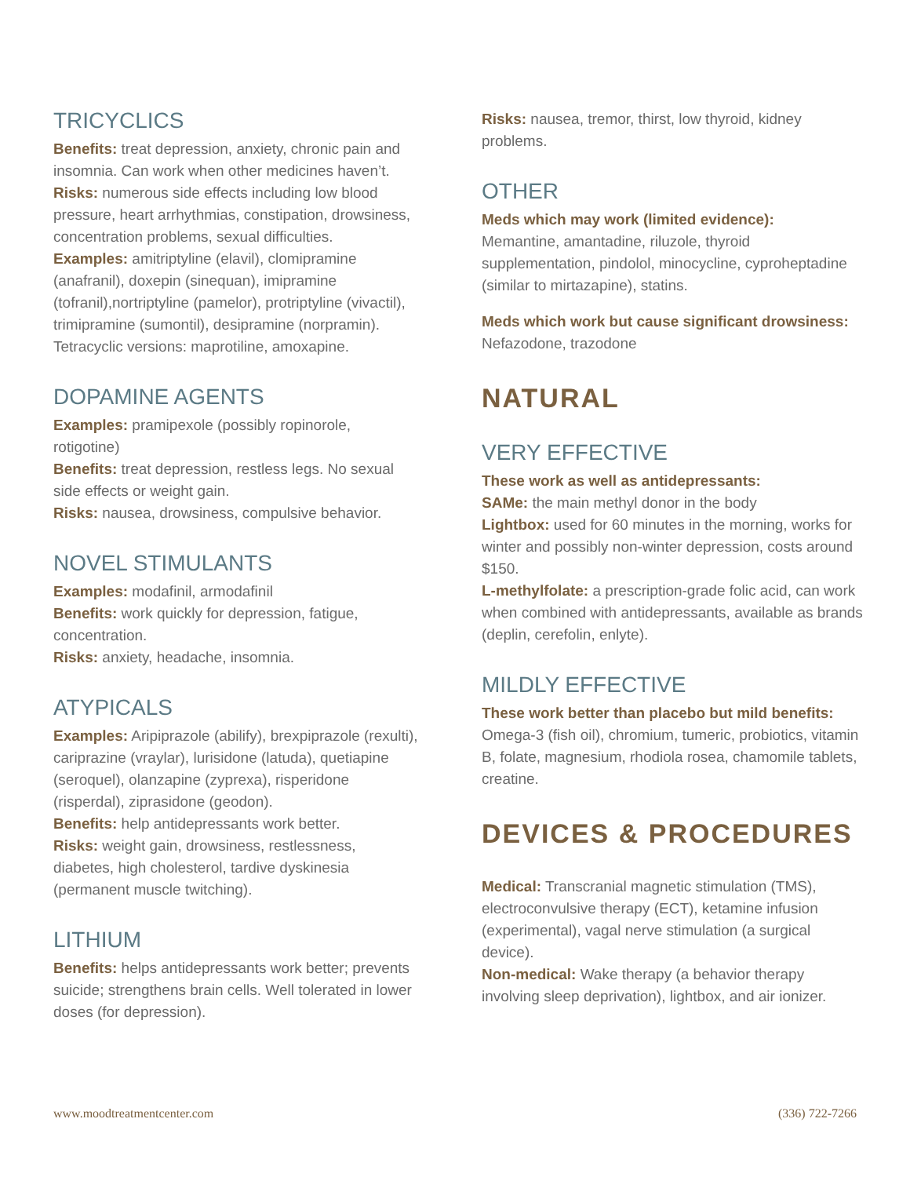TRICYCLICS
Benefits: treat depression, anxiety, chronic pain and insomnia. Can work when other medicines haven’t.
Risks: numerous side effects including low blood pressure, heart arrhythmias, constipation, drowsiness, concentration problems, sexual difficulties.
Examples: amitriptyline (elavil), clomipramine (anafranil), doxepin (sinequan), imipramine (tofranil),nortriptyline (pamelor), protriptyline (vivactil), trimipramine (sumontil), desipramine (norpramin). Tetracyclic versions: maprotiline, amoxapine.
DOPAMINE AGENTS
Examples: pramipexole (possibly ropinorole, rotigotine)
Benefits: treat depression, restless legs. No sexual side effects or weight gain.
Risks: nausea, drowsiness, compulsive behavior.
NOVEL STIMULANTS
Examples: modafinil, armodafinil
Benefits: work quickly for depression, fatigue, concentration.
Risks: anxiety, headache, insomnia.
ATYPICALS
Examples: Aripiprazole (abilify), brexpiprazole (rexulti), cariprazine (vraylar), lurisidone (latuda), quetiapine (seroquel), olanzapine (zyprexa), risperidone (risperdal), ziprasidone (geodon).
Benefits: help antidepressants work better.
Risks: weight gain, drowsiness, restlessness, diabetes, high cholesterol, tardive dyskinesia (permanent muscle twitching).
LITHIUM
Benefits: helps antidepressants work better; prevents suicide; strengthens brain cells. Well tolerated in lower doses (for depression).
Risks: nausea, tremor, thirst, low thyroid, kidney problems.
OTHER
Meds which may work (limited evidence):
Memantine, amantadine, riluzole, thyroid supplementation, pindolol, minocycline, cyproheptadine (similar to mirtazapine), statins.
Meds which work but cause significant drowsiness:
Nefazodone, trazodone
NATURAL
VERY EFFECTIVE
These work as well as antidepressants:
SAMe: the main methyl donor in the body
Lightbox: used for 60 minutes in the morning, works for winter and possibly non-winter depression, costs around $150.
L-methylfolate: a prescription-grade folic acid, can work when combined with antidepressants, available as brands (deplin, cerefolin, enlyte).
MILDLY EFFECTIVE
These work better than placebo but mild benefits:
Omega-3 (fish oil), chromium, tumeric, probiotics, vitamin B, folate, magnesium, rhodiola rosea, chamomile tablets, creatine.
DEVICES & PROCEDURES
Medical: Transcranial magnetic stimulation (TMS), electroconvulsive therapy (ECT), ketamine infusion (experimental), vagal nerve stimulation (a surgical device).
Non-medical: Wake therapy (a behavior therapy involving sleep deprivation), lightbox, and air ionizer.
www.moodtreatmentcenter.com (336) 722-7266